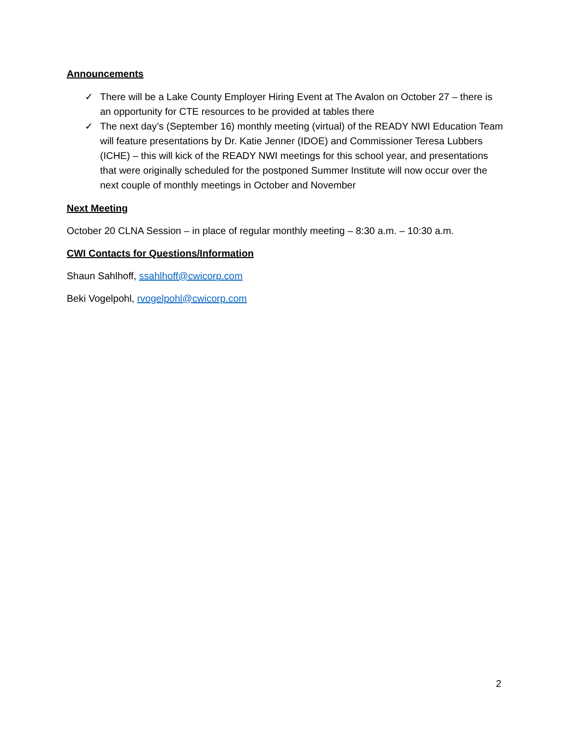Announcements
✓ There will be a Lake County Employer Hiring Event at The Avalon on October 27 – there is an opportunity for CTE resources to be provided at tables there
✓ The next day’s (September 16) monthly meeting (virtual) of the READY NWI Education Team will feature presentations by Dr. Katie Jenner (IDOE) and Commissioner Teresa Lubbers (ICHE) – this will kick of the READY NWI meetings for this school year, and presentations that were originally scheduled for the postponed Summer Institute will now occur over the next couple of monthly meetings in October and November
Next Meeting
October 20 CLNA Session – in place of regular monthly meeting – 8:30 a.m. – 10:30 a.m.
CWI Contacts for Questions/Information
Shaun Sahlhoff, ssahlhoff@cwicorp.com
Beki Vogelpohl, rvogelpohl@cwicorp.com
2